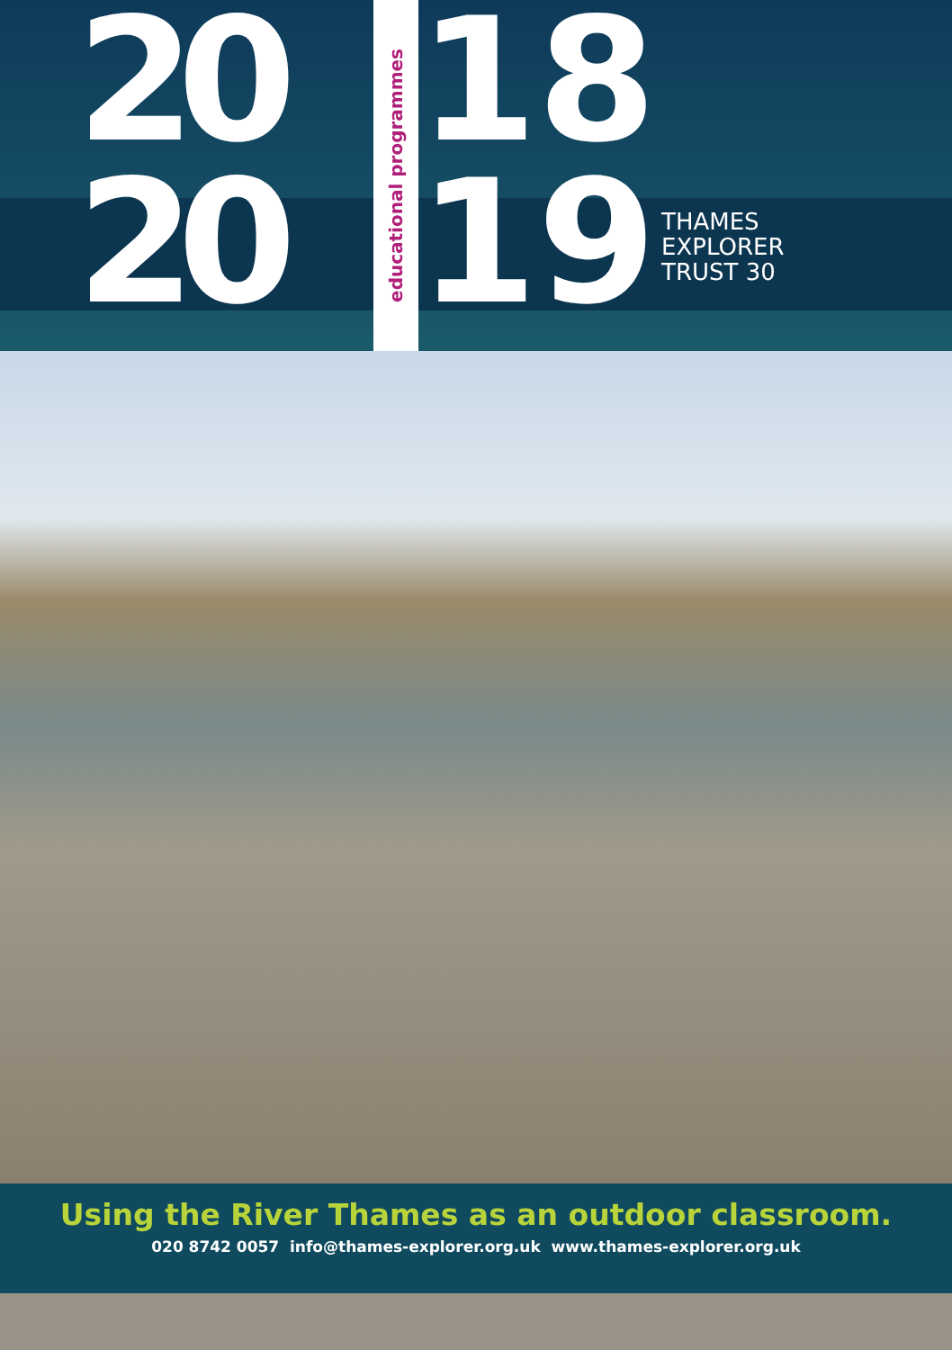20
20
educational programmes
18
19
THAMES
EXPLORER
TRUST 30
Using the River Thames as an outdoor classroom.
020 8742 0057 info@thames-explorer.org.uk www.thames-explorer.org.uk